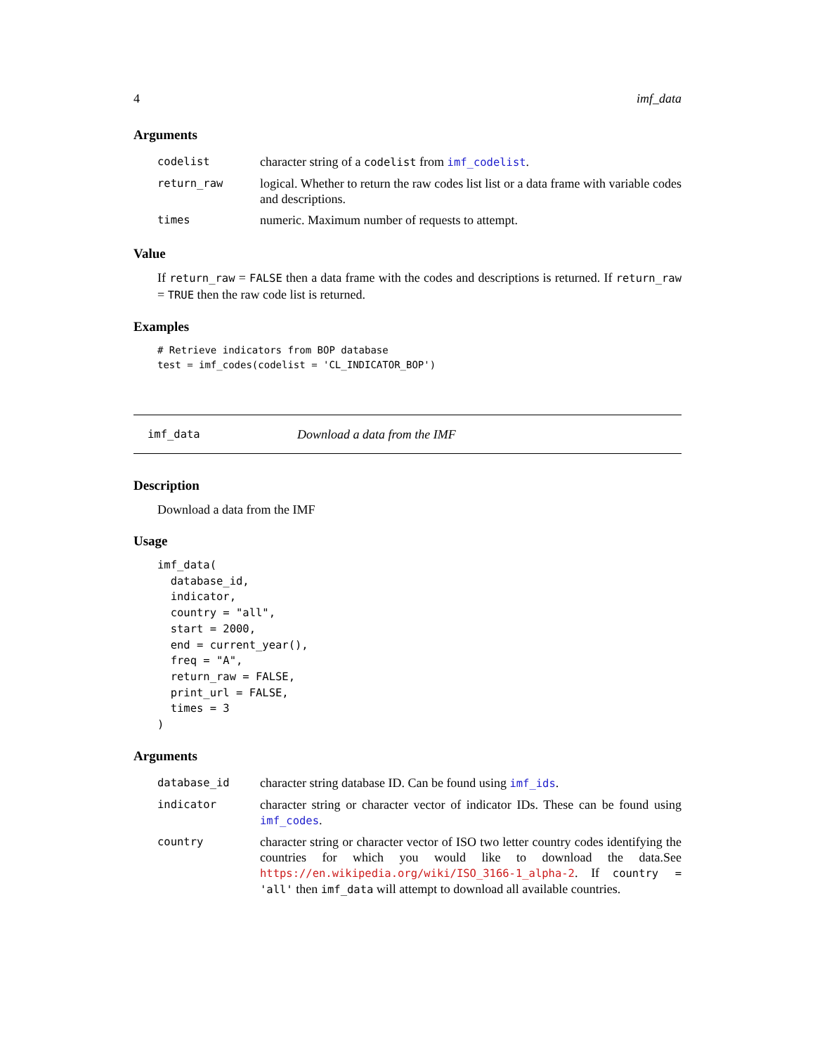4 imf_data
Arguments
| codelist | character string of a codelist from imf_codelist . |
| return_raw | logical. Whether to return the raw codes list list or a data frame with variable codes and descriptions. |
| times | numeric. Maximum number of requests to attempt. |
Value
If return_raw = FALSE then a data frame with the codes and descriptions is returned. If return_raw = TRUE then the raw code list is returned.
Examples
# Retrieve indicators from BOP database
test = imf_codes(codelist = 'CL_INDICATOR_BOP')
imf_data Download a data from the IMF
Description
Download a data from the IMF
Usage
imf_data(
  database_id,
  indicator,
  country = "all",
  start = 2000,
  end = current_year(),
  freq = "A",
  return_raw = FALSE,
  print_url = FALSE,
  times = 3
)
Arguments
| database_id | character string database ID. Can be found using imf_ids . |
| indicator | character string or character vector of indicator IDs. These can be found using imf_codes . |
| country | character string or character vector of ISO two letter country codes identifying the countries for which you would like to download the data.See https://en.wikipedia.org/wiki/ISO_3166-1_alpha-2 . If country = 'all' then imf_data will attempt to download all available countries. |